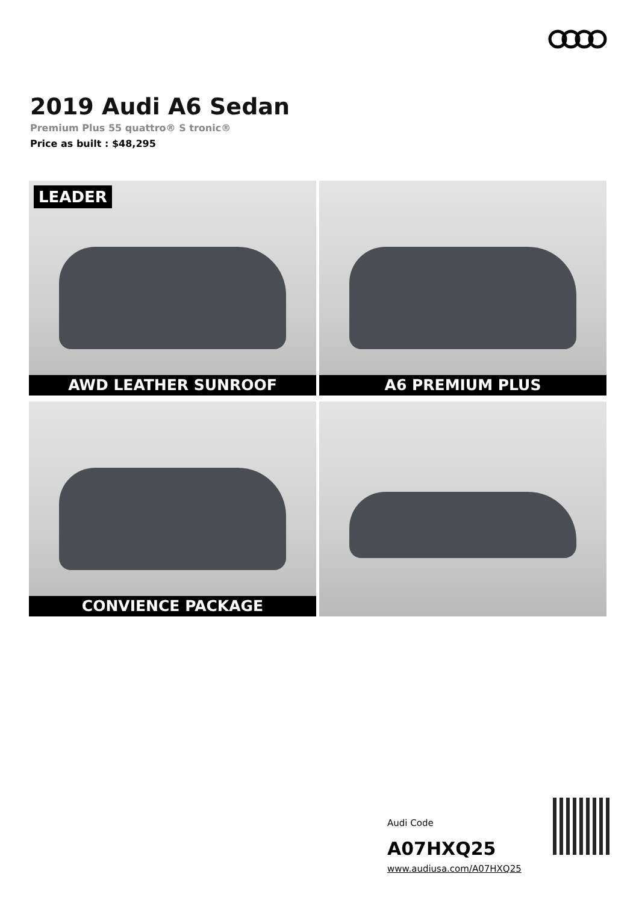2019 Audi A6 Sedan
Premium Plus 55 quattro® S tronic®
Price as built : $48,295
LEADER
AWD LEATHER SUNROOF
A6 PREMIUM PLUS
CONVIENCE PACKAGE
Audi Code
A07HXQ25
www.audiusa.com/A07HXQ25